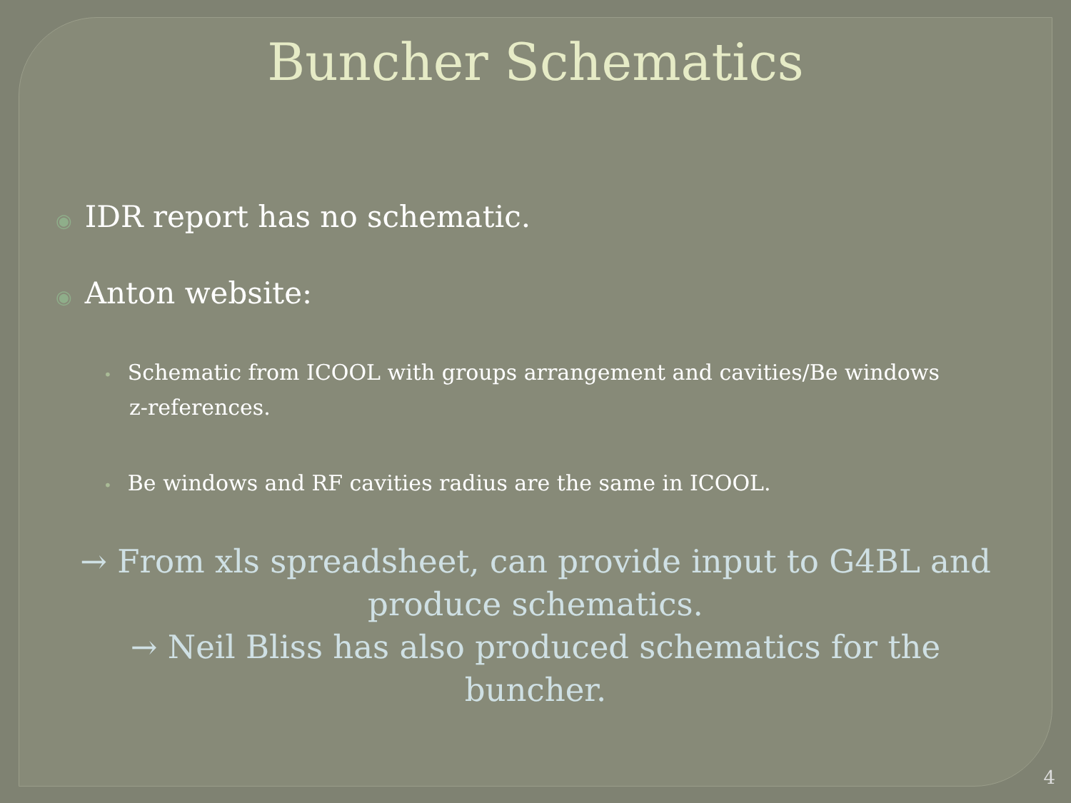Buncher Schematics
◉ IDR report has no schematic.
◉ Anton website:
• Schematic from ICOOL with groups arrangement and cavities/Be windows z-references.
• Be windows and RF cavities radius are the same in ICOOL.
→ From xls spreadsheet, can provide input to G4BL and produce schematics.
→ Neil Bliss has also produced schematics for the buncher.
4